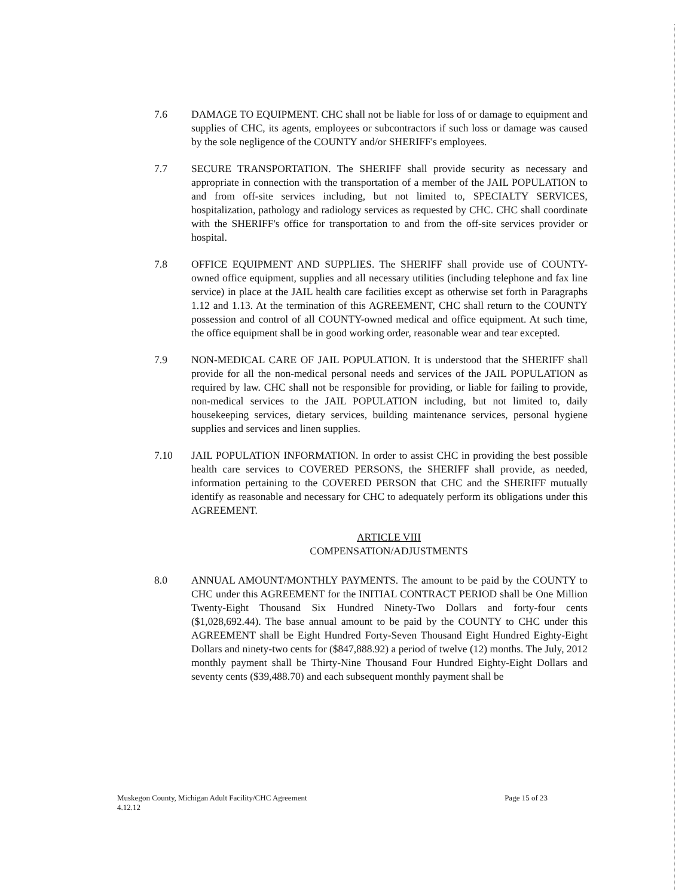7.6 DAMAGE TO EQUIPMENT. CHC shall not be liable for loss of or damage to equipment and supplies of CHC, its agents, employees or subcontractors if such loss or damage was caused by the sole negligence of the COUNTY and/or SHERIFF's employees.
7.7 SECURE TRANSPORTATION. The SHERIFF shall provide security as necessary and appropriate in connection with the transportation of a member of the JAIL POPULATION to and from off-site services including, but not limited to, SPECIALTY SERVICES, hospitalization, pathology and radiology services as requested by CHC. CHC shall coordinate with the SHERIFF's office for transportation to and from the off-site services provider or hospital.
7.8 OFFICE EQUIPMENT AND SUPPLIES. The SHERIFF shall provide use of COUNTY-owned office equipment, supplies and all necessary utilities (including telephone and fax line service) in place at the JAIL health care facilities except as otherwise set forth in Paragraphs 1.12 and 1.13. At the termination of this AGREEMENT, CHC shall return to the COUNTY possession and control of all COUNTY-owned medical and office equipment. At such time, the office equipment shall be in good working order, reasonable wear and tear excepted.
7.9 NON-MEDICAL CARE OF JAIL POPULATION. It is understood that the SHERIFF shall provide for all the non-medical personal needs and services of the JAIL POPULATION as required by law. CHC shall not be responsible for providing, or liable for failing to provide, non-medical services to the JAIL POPULATION including, but not limited to, daily housekeeping services, dietary services, building maintenance services, personal hygiene supplies and services and linen supplies.
7.10 JAIL POPULATION INFORMATION. In order to assist CHC in providing the best possible health care services to COVERED PERSONS, the SHERIFF shall provide, as needed, information pertaining to the COVERED PERSON that CHC and the SHERIFF mutually identify as reasonable and necessary for CHC to adequately perform its obligations under this AGREEMENT.
ARTICLE VIII
COMPENSATION/ADJUSTMENTS
8.0 ANNUAL AMOUNT/MONTHLY PAYMENTS. The amount to be paid by the COUNTY to CHC under this AGREEMENT for the INITIAL CONTRACT PERIOD shall be One Million Twenty-Eight Thousand Six Hundred Ninety-Two Dollars and forty-four cents ($1,028,692.44). The base annual amount to be paid by the COUNTY to CHC under this AGREEMENT shall be Eight Hundred Forty-Seven Thousand Eight Hundred Eighty-Eight Dollars and ninety-two cents for ($847,888.92) a period of twelve (12) months. The July, 2012 monthly payment shall be Thirty-Nine Thousand Four Hundred Eighty-Eight Dollars and seventy cents ($39,488.70) and each subsequent monthly payment shall be
Muskegon County, Michigan Adult Facility/CHC Agreement
4.12.12
Page 15 of 23